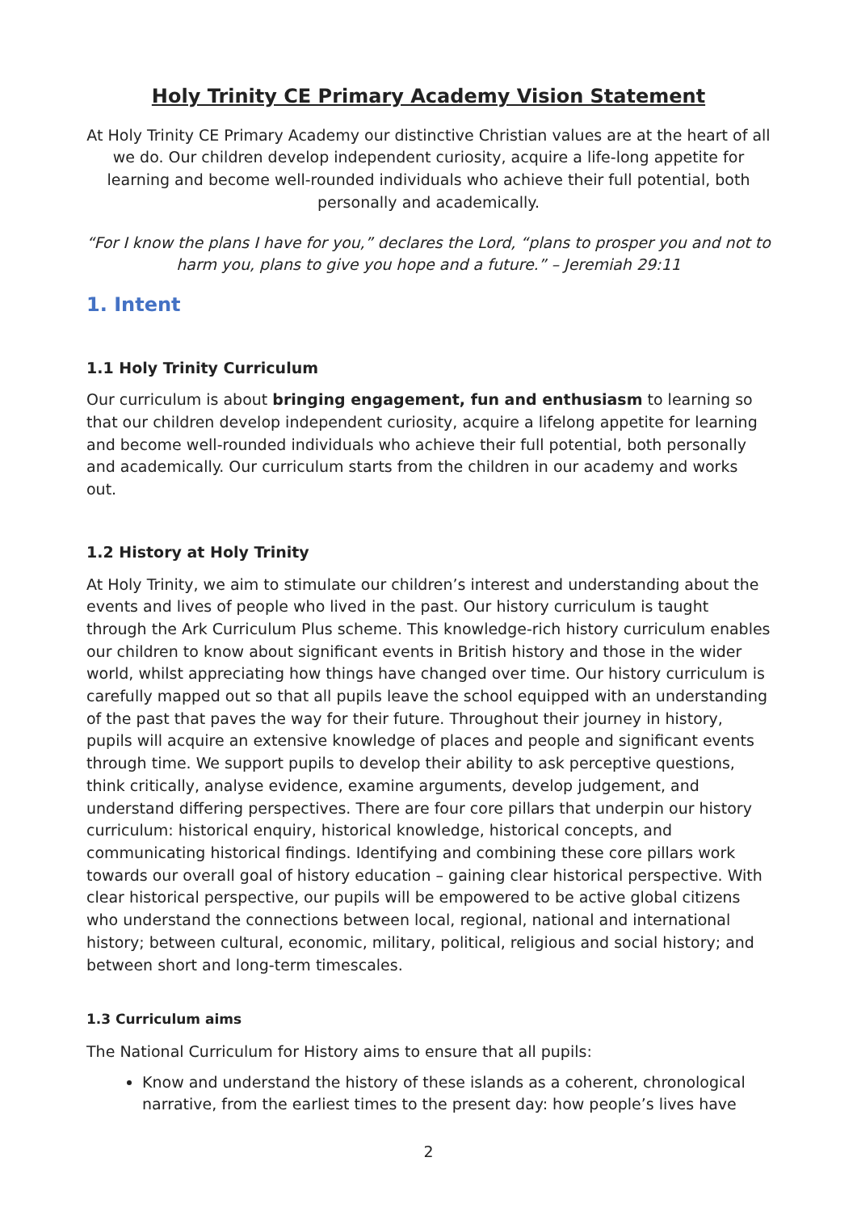Holy Trinity CE Primary Academy Vision Statement
At Holy Trinity CE Primary Academy our distinctive Christian values are at the heart of all we do. Our children develop independent curiosity, acquire a life-long appetite for learning and become well-rounded individuals who achieve their full potential, both personally and academically.
“For I know the plans I have for you,” declares the Lord, “plans to prosper you and not to harm you, plans to give you hope and a future.” – Jeremiah 29:11
1. Intent
1.1 Holy Trinity Curriculum
Our curriculum is about bringing engagement, fun and enthusiasm to learning so that our children develop independent curiosity, acquire a lifelong appetite for learning and become well-rounded individuals who achieve their full potential, both personally and academically. Our curriculum starts from the children in our academy and works out.
1.2 History at Holy Trinity
At Holy Trinity, we aim to stimulate our children’s interest and understanding about the events and lives of people who lived in the past. Our history curriculum is taught through the Ark Curriculum Plus scheme. This knowledge-rich history curriculum enables our children to know about significant events in British history and those in the wider world, whilst appreciating how things have changed over time. Our history curriculum is carefully mapped out so that all pupils leave the school equipped with an understanding of the past that paves the way for their future. Throughout their journey in history, pupils will acquire an extensive knowledge of places and people and significant events through time. We support pupils to develop their ability to ask perceptive questions, think critically, analyse evidence, examine arguments, develop judgement, and understand differing perspectives. There are four core pillars that underpin our history curriculum: historical enquiry, historical knowledge, historical concepts, and communicating historical findings. Identifying and combining these core pillars work towards our overall goal of history education – gaining clear historical perspective. With clear historical perspective, our pupils will be empowered to be active global citizens who understand the connections between local, regional, national and international history; between cultural, economic, military, political, religious and social history; and between short and long-term timescales.
1.3 Curriculum aims
The National Curriculum for History aims to ensure that all pupils:
Know and understand the history of these islands as a coherent, chronological narrative, from the earliest times to the present day: how people’s lives have
2